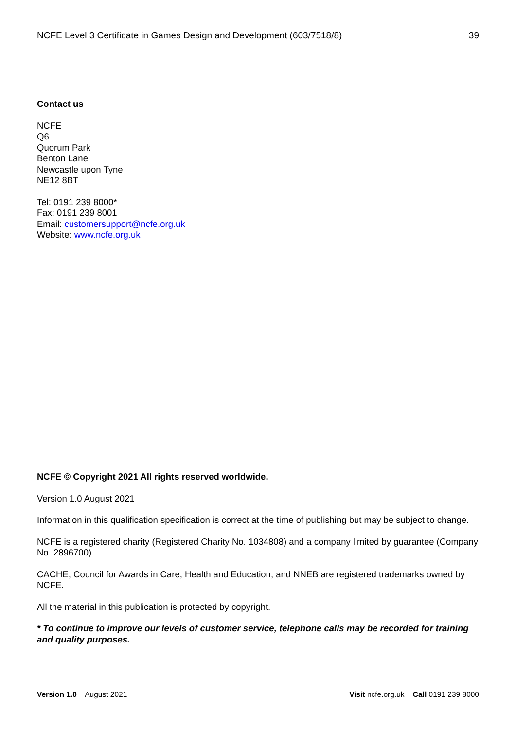NCFE Level 3 Certificate in Games Design and Development (603/7518/8) 39
Contact us
NCFE
Q6
Quorum Park
Benton Lane
Newcastle upon Tyne
NE12 8BT
Tel: 0191 239 8000*
Fax: 0191 239 8001
Email: customersupport@ncfe.org.uk
Website: www.ncfe.org.uk
NCFE © Copyright 2021 All rights reserved worldwide.
Version 1.0 August 2021
Information in this qualification specification is correct at the time of publishing but may be subject to change.
NCFE is a registered charity (Registered Charity No. 1034808) and a company limited by guarantee (Company No. 2896700).
CACHE; Council for Awards in Care, Health and Education; and NNEB are registered trademarks owned by NCFE.
All the material in this publication is protected by copyright.
* To continue to improve our levels of customer service, telephone calls may be recorded for training and quality purposes.
Version 1.0 August 2021 Visit ncfe.org.uk Call 0191 239 8000